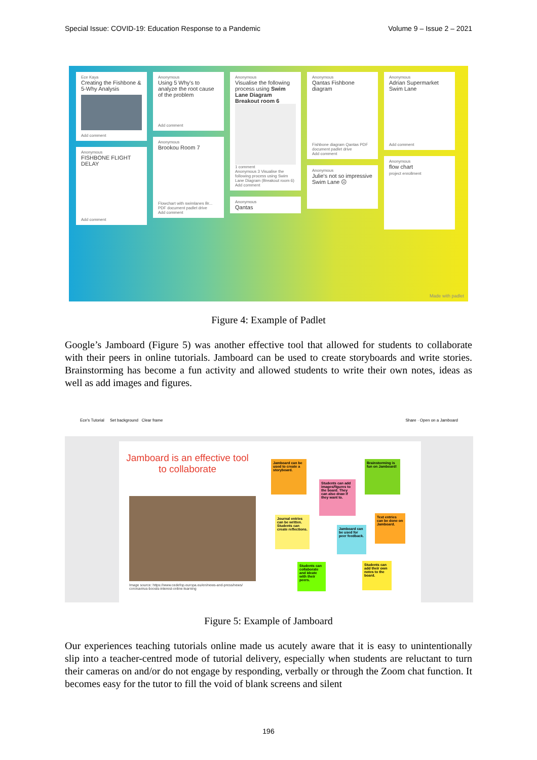Special Issue: COVID-19: Education Response to a Pandemic Volume 9 – Issue 2 – 2021
Ece Kaya
Creating the Fishbone & 5-Why Analysis
Add comment
Anonymous
FISHBONE FLIGHT DELAY
Add comment
Anonymous
Using 5 Why's to analyze the root cause of the problem
Add comment
Anonymous
Brookou Room 7
Flowchart with swimlanes Br... PDF document padlet drive
Add comment
Anonymous
Visualise the following process using Swim Lane Diagram
Breakout room 6
1 comment
Anonymous 3 Visualise the following process using Swim Lane Diagram (Breakout room 6)
Add comment
Anonymous
Qantas
Anonymous
Qantas Fishbone diagram
Fishbone diagram Qantas PDF document padlet drive
Add comment
Anonymous
Julie's not so impressive Swim Lane ☹
Anonymous
Adrian Supermarket Swim Lane
Add comment
Anonymous
flow chart
project enrollment
Made with padlet
Figure 4: Example of Padlet
Google’s Jamboard (Figure 5) was another effective tool that allowed for students to collaborate with their peers in online tutorials. Jamboard can be used to create storyboards and write stories. Brainstorming has become a fun activity and allowed students to write their own notes, ideas as well as add images and figures.
Ece's Tutorial Set background Clear frame Share · Open on a Jamboard
Jamboard is an effective tool to collaborate
Image source: https://www.cedefop.europa.eu/en/news-and-press/news/
coronavirus-boosts-interest-online-learning
Jamboard can be used to create a storyboard.
Brainstorming is fun on Jamboard!
Students can add images/figures to the board. They can also draw if they want to.
Journal entries can be written. Students can create reflections.
Text entries can be done on Jamboard.
Jamboard can be used for peer feedback.
Students can collaborate and ideate with their peers.
Students can add their own notes to the board.
Figure 5: Example of Jamboard
Our experiences teaching tutorials online made us acutely aware that it is easy to unintentionally slip into a teacher-centred mode of tutorial delivery, especially when students are reluctant to turn their cameras on and/or do not engage by responding, verbally or through the Zoom chat function. It becomes easy for the tutor to fill the void of blank screens and silent
196